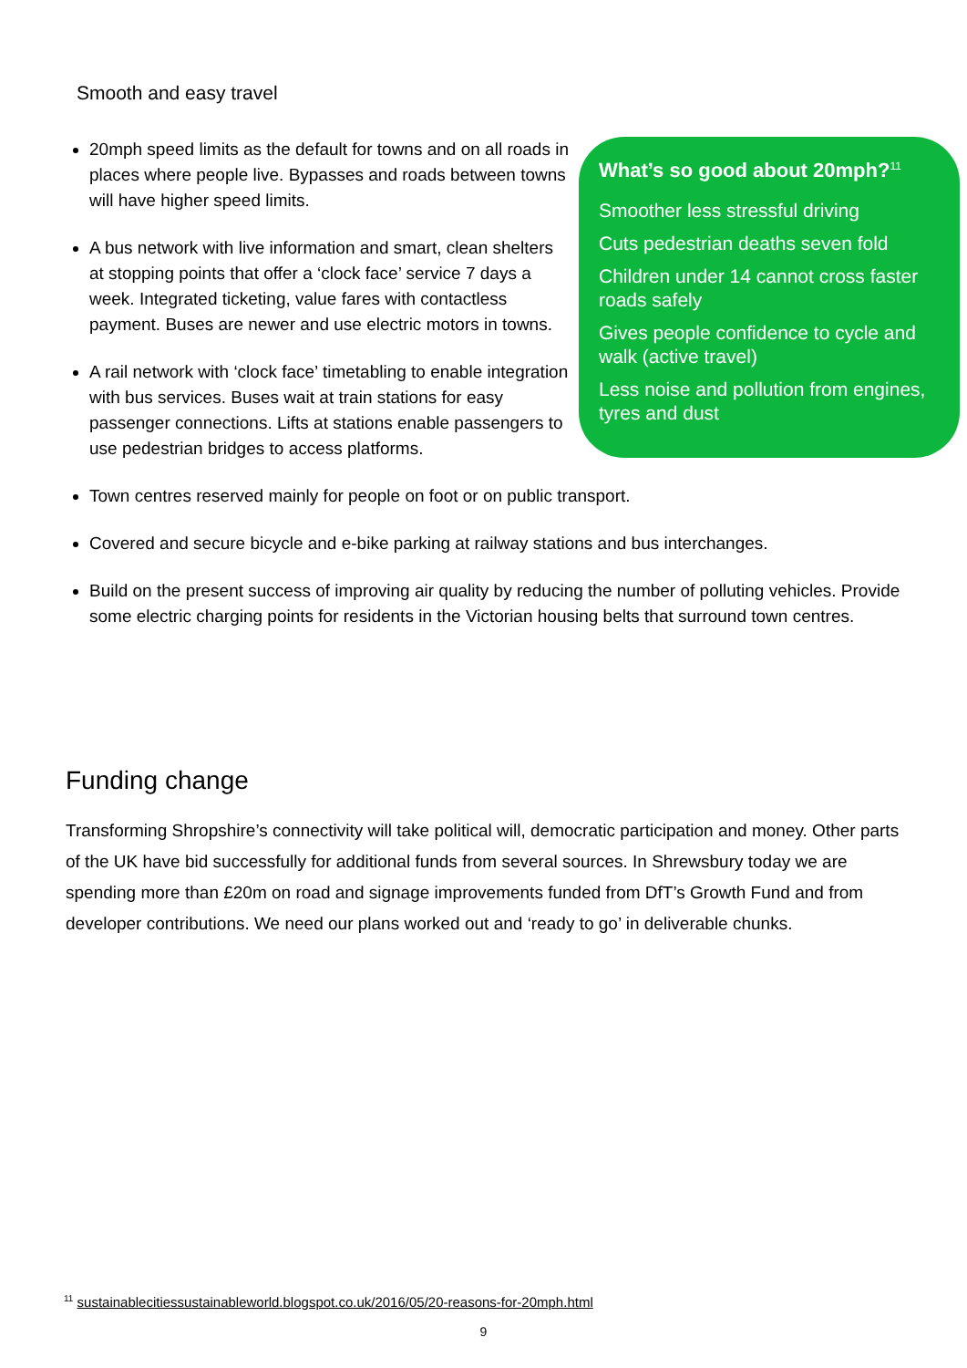Smooth and easy travel
What’s so good about 20mph?<sup>11</sup>
Smoother less stressful driving
Cuts pedestrian deaths seven fold
Children under 14 cannot cross faster roads safely
Gives people confidence to cycle and walk (active travel)
Less noise and pollution from engines, tyres and dust
20mph speed limits as the default for towns and on all roads in places where people live. Bypasses and roads between towns will have higher speed limits.
A bus network with live information and smart, clean shelters at stopping points that offer a ‘clock face’ service 7 days a week. Integrated ticketing, value fares with contactless payment. Buses are newer and use electric motors in towns.
A rail network with ‘clock face’ timetabling to enable integration with bus services. Buses wait at train stations for easy passenger connections. Lifts at stations enable passengers to use pedestrian bridges to access platforms.
Town centres reserved mainly for people on foot or on public transport.
Covered and secure bicycle and e-bike parking at railway stations and bus interchanges.
Build on the present success of improving air quality by reducing the number of polluting vehicles. Provide some electric charging points for residents in the Victorian housing belts that surround town centres.
Funding change
Transforming Shropshire’s connectivity will take political will, democratic participation and money. Other parts of the UK have bid successfully for additional funds from several sources. In Shrewsbury today we are spending more than £20m on road and signage improvements funded from DfT’s Growth Fund and from developer contributions. We need our plans worked out and ‘ready to go’ in deliverable chunks.
<sup>11</sup> sustainablecitiessustainableworld.blogspot.co.uk/2016/05/20-reasons-for-20mph.html
9